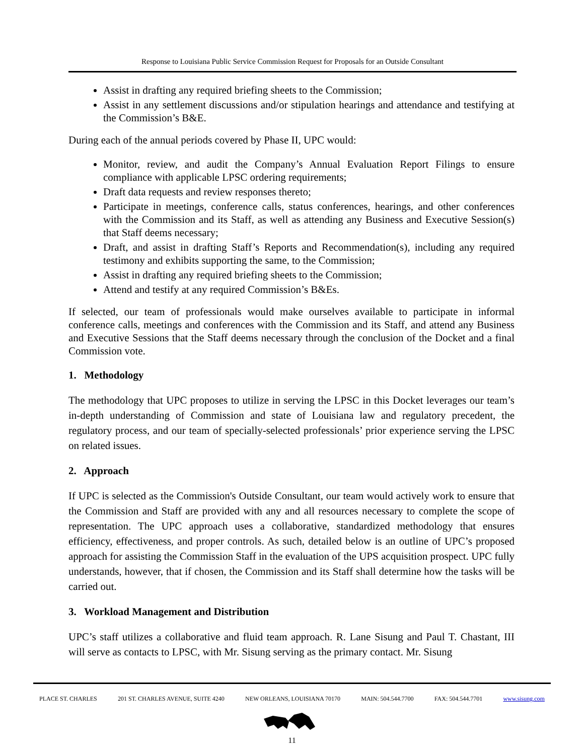Response to Louisiana Public Service Commission Request for Proposals for an Outside Consultant
Assist in drafting any required briefing sheets to the Commission;
Assist in any settlement discussions and/or stipulation hearings and attendance and testifying at the Commission’s B&E.
During each of the annual periods covered by Phase II, UPC would:
Monitor, review, and audit the Company’s Annual Evaluation Report Filings to ensure compliance with applicable LPSC ordering requirements;
Draft data requests and review responses thereto;
Participate in meetings, conference calls, status conferences, hearings, and other conferences with the Commission and its Staff, as well as attending any Business and Executive Session(s) that Staff deems necessary;
Draft, and assist in drafting Staff’s Reports and Recommendation(s), including any required testimony and exhibits supporting the same, to the Commission;
Assist in drafting any required briefing sheets to the Commission;
Attend and testify at any required Commission’s B&Es.
If selected, our team of professionals would make ourselves available to participate in informal conference calls, meetings and conferences with the Commission and its Staff, and attend any Business and Executive Sessions that the Staff deems necessary through the conclusion of the Docket and a final Commission vote.
1. Methodology
The methodology that UPC proposes to utilize in serving the LPSC in this Docket leverages our team’s in-depth understanding of Commission and state of Louisiana law and regulatory precedent, the regulatory process, and our team of specially-selected professionals’ prior experience serving the LPSC on related issues.
2. Approach
If UPC is selected as the Commission's Outside Consultant, our team would actively work to ensure that the Commission and Staff are provided with any and all resources necessary to complete the scope of representation. The UPC approach uses a collaborative, standardized methodology that ensures efficiency, effectiveness, and proper controls. As such, detailed below is an outline of UPC’s proposed approach for assisting the Commission Staff in the evaluation of the UPS acquisition prospect. UPC fully understands, however, that if chosen, the Commission and its Staff shall determine how the tasks will be carried out.
3. Workload Management and Distribution
UPC’s staff utilizes a collaborative and fluid team approach. R. Lane Sisung and Paul T. Chastant, III will serve as contacts to LPSC, with Mr. Sisung serving as the primary contact. Mr. Sisung
PLACE ST. CHARLES 201 ST. CHARLES AVENUE, SUITE 4240 NEW ORLEANS, LOUISIANA 70170 MAIN: 504.544.7700 FAX: 504.544.7701 www.sisung.com
11